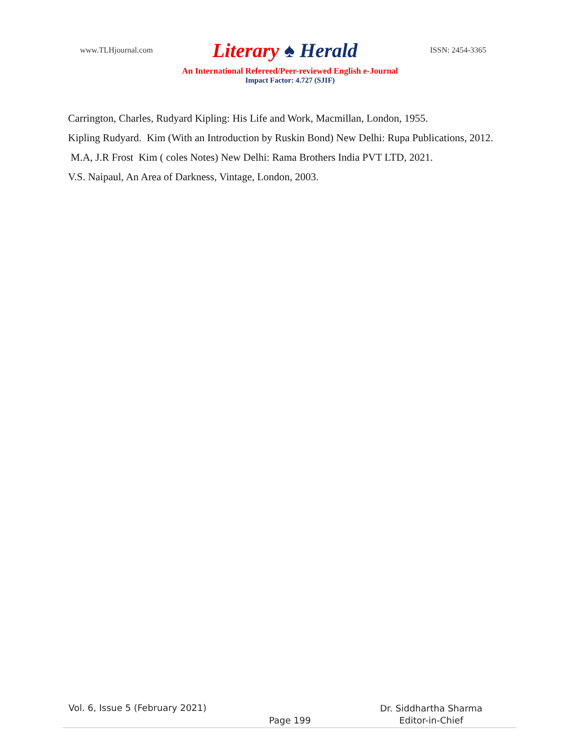www.TLHjournal.com
Literary ♠ Herald
ISSN: 2454-3365
An International Refereed/Peer-reviewed English e-Journal
Impact Factor: 4.727 (SJIF)
Carrington, Charles, Rudyard Kipling: His Life and Work, Macmillan, London, 1955.
Kipling Rudyard. Kim (With an Introduction by Ruskin Bond) New Delhi: Rupa Publications, 2012.
M.A, J.R Frost Kim ( coles Notes) New Delhi: Rama Brothers India PVT LTD, 2021.
V.S. Naipaul, An Area of Darkness, Vintage, London, 2003.
Vol. 6, Issue 5 (February 2021)
Page 199
Dr. Siddhartha Sharma
Editor-in-Chief